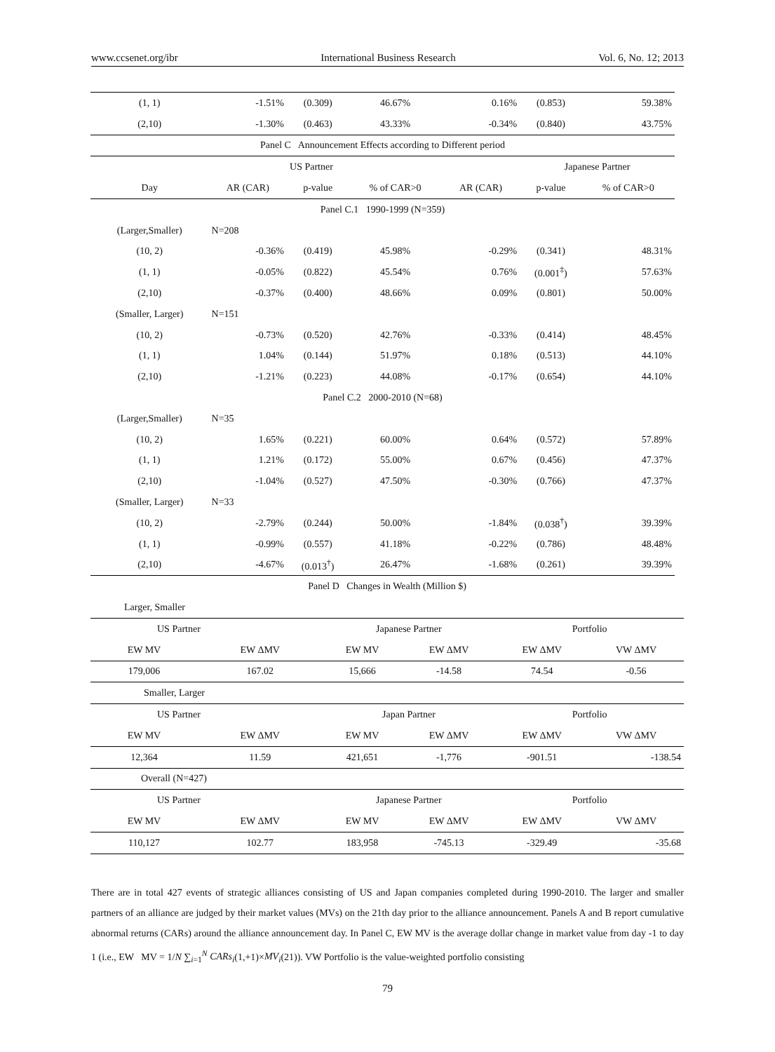www.ccsenet.org/ibr International Business Research Vol. 6, No. 12; 2013
| (1, 1) | -1.51% | (0.309) | 46.67% | 0.16% | (0.853) | 59.38% |
| (2,10) | -1.30% | (0.463) | 43.33% | -0.34% | (0.840) | 43.75% |
| Panel C Announcement Effects according to Different period | | | | | | |
| | | US Partner | | | Japanese Partner | |
| Day | AR (CAR) | p-value | % of CAR>0 | AR (CAR) | p-value | % of CAR>0 |
| Panel C.1 1990-1999 (N=359) | | | | | | |
| (Larger,Smaller) | N=208 | | | | | |
| (10, 2) | -0.36% | (0.419) | 45.98% | -0.29% | (0.341) | 48.31% |
| (1, 1) | -0.05% | (0.822) | 45.54% | 0.76% | (0.001<sup>‡</sup>) | 57.63% |
| (2,10) | -0.37% | (0.400) | 48.66% | 0.09% | (0.801) | 50.00% |
| (Smaller, Larger) | N=151 | | | | | |
| (10, 2) | -0.73% | (0.520) | 42.76% | -0.33% | (0.414) | 48.45% |
| (1, 1) | 1.04% | (0.144) | 51.97% | 0.18% | (0.513) | 44.10% |
| (2,10) | -1.21% | (0.223) | 44.08% | -0.17% | (0.654) | 44.10% |
| Panel C.2 2000-2010 (N=68) | | | | | | |
| (Larger,Smaller) | N=35 | | | | | |
| (10, 2) | 1.65% | (0.221) | 60.00% | 0.64% | (0.572) | 57.89% |
| (1, 1) | 1.21% | (0.172) | 55.00% | 0.67% | (0.456) | 47.37% |
| (2,10) | -1.04% | (0.527) | 47.50% | -0.30% | (0.766) | 47.37% |
| (Smaller, Larger) | N=33 | | | | | |
| (10, 2) | -2.79% | (0.244) | 50.00% | -1.84% | (0.038<sup>†</sup>) | 39.39% |
| (1, 1) | -0.99% | (0.557) | 41.18% | -0.22% | (0.786) | 48.48% |
| (2,10) | -4.67% | (0.013<sup>†</sup>) | 26.47% | -1.68% | (0.261) | 39.39% |
| Panel D Changes in Wealth (Million $) | | | | | |
| Larger, Smaller | | | | | |
| US Partner | | Japanese Partner | | Portfolio | |
| EW MV | EW ΔMV | EW MV | EW ΔMV | EW ΔMV | VW ΔMV |
| 179,006 | 167.02 | 15,666 | -14.58 | 74.54 | -0.56 |
| Smaller, Larger | | | | | |
| US Partner | | Japan Partner | | Portfolio | |
| EW MV | EW ΔMV | EW MV | EW ΔMV | EW ΔMV | VW ΔMV |
| 12,364 | 11.59 | 421,651 | -1,776 | -901.51 | -138.54 |
| Overall (N=427) | | | | | |
| US Partner | | Japanese Partner | | Portfolio | |
| EW MV | EW ΔMV | EW MV | EW ΔMV | EW ΔMV | VW ΔMV |
| 110,127 | 102.77 | 183,958 | -745.13 | -329.49 | -35.68 |
There are in total 427 events of strategic alliances consisting of US and Japan companies completed during 1990-2010. The larger and smaller partners of an alliance are judged by their market values (MVs) on the 21th day prior to the alliance announcement. Panels A and B report cumulative abnormal returns (CARs) around the alliance announcement day. In Panel C, EW MV is the average dollar change in market value from day -1 to day 1 (i.e., EW MV = 1/N ∑<sub>i=1</sub><sup>N</sup> CARs<sub>i</sub>(1,+1)×MV<sub>i</sub>(21)). VW Portfolio is the value-weighted portfolio consisting
79